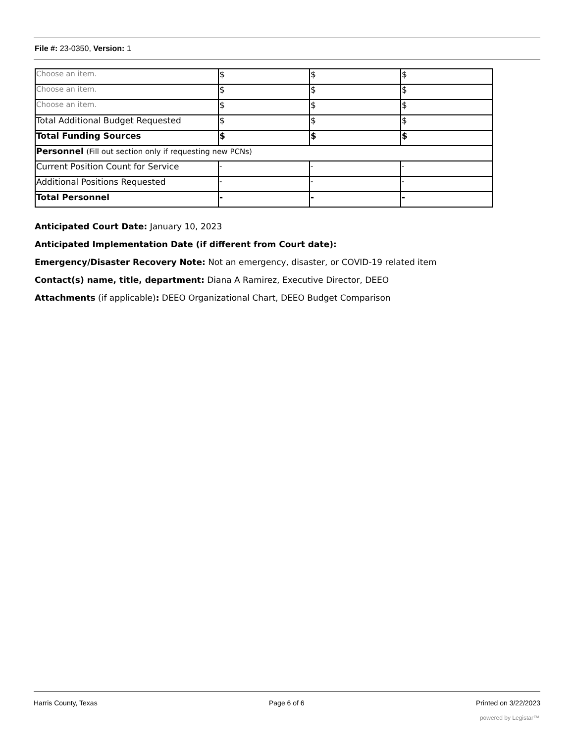File #: 23-0350, Version: 1
| Choose an item. | $ | $ | $ |
| Choose an item. | $ | $ | $ |
| Choose an item. | $ | $ | $ |
| Total Additional Budget Requested | $ | $ | $ |
| Total Funding Sources | $ | $ | $ |
| Personnel (Fill out section only if requesting new PCNs) | | | |
| Current Position Count for Service | - | - | - |
| Additional Positions Requested | - | - | - |
| Total Personnel | - | - | - |
Anticipated Court Date: January 10, 2023
Anticipated Implementation Date (if different from Court date):
Emergency/Disaster Recovery Note: Not an emergency, disaster, or COVID-19 related item
Contact(s) name, title, department: Diana A Ramirez, Executive Director, DEEO
Attachments (if applicable): DEEO Organizational Chart, DEEO Budget Comparison
Harris County, Texas Page 6 of 6 Printed on 3/22/2023
powered by Legistar™